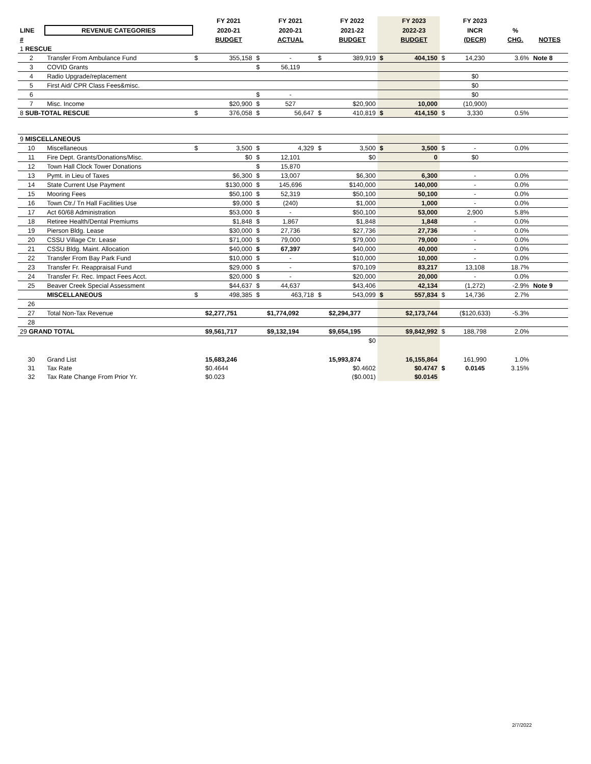| | | | FY 2021 | | FY 2021 | | FY 2022 | | FY 2023 | | FY 2023 | | |
| --- | --- | --- | --- | --- | --- | --- | --- | --- | --- | --- | --- | --- | --- |
| LINE | REVENUE CATEGORIES | | 2020-21 | | 2020-21 | | 2021-22 | | 2022-23 | | INCR | % | |
| # | | | BUDGET | | ACTUAL | | BUDGET | | BUDGET | | (DECR) | CHG. | NOTES |
| 1 RESCUE | | | | | | | | | | | | | |
| 2 | Transfer From Ambulance Fund | $ | 355,158 | $ | - | $ | 389,919 | $ | 404,150 | $ | 14,230 | 3.6% | Note 8 |
| 3 | COVID Grants | | | $ | 56,119 | | | | | | | | |
| 4 | Radio Upgrade/replacement | | | | | | | | | | $0 | | |
| 5 | First Aid/ CPR Class Fees&misc. | | | | | | | | | | $0 | | |
| 6 | | | | $ | - | | | | | | $0 | | |
| 7 | Misc. Income | | $20,900 | $ | 527 | | $20,900 | | 10,000 | | (10,900) | | |
| 8 SUB-TOTAL RESCUE | | $ | 376,058 | $ | 56,647 | $ | 410,819 | $ | 414,150 | $ | 3,330 | 0.5% | |
| 9 MISCELLANEOUS | | | | | | | | | | | | | |
| 10 | Miscellaneous | $ | 3,500 | $ | 4,329 | $ | 3,500 | $ | 3,500 | $ | - | 0.0% | |
| 11 | Fire Dept. Grants/Donations/Misc. | | $0 | $ | 12,101 | | $0 | | 0 | | $0 | | |
| 12 | Town Hall Clock Tower Donations | | | $ | 15,870 | | | | | | | | |
| 13 | Pymt. in Lieu of Taxes | | $6,300 | $ | 13,007 | | $6,300 | | 6,300 | | - | 0.0% | |
| 14 | State Current Use Payment | | $130,000 | $ | 145,696 | | $140,000 | | 140,000 | | - | 0.0% | |
| 15 | Mooring Fees | | $50,100 | $ | 52,319 | | $50,100 | | 50,100 | | - | 0.0% | |
| 16 | Town Ctr./ Tn Hall Facilities Use | | $9,000 | $ | (240) | | $1,000 | | 1,000 | | - | 0.0% | |
| 17 | Act 60/68 Administration | | $53,000 | $ | - | | $50,100 | | 53,000 | | 2,900 | 5.8% | |
| 18 | Retiree Health/Dental Premiums | | $1,848 | $ | 1,867 | | $1,848 | | 1,848 | | - | 0.0% | |
| 19 | Pierson Bldg. Lease | | $30,000 | $ | 27,736 | | $27,736 | | 27,736 | | - | 0.0% | |
| 20 | CSSU Village Ctr. Lease | | $71,000 | $ | 79,000 | | $79,000 | | 79,000 | | - | 0.0% | |
| 21 | CSSU Bldg. Maint. Allocation | | $40,000 | $ | 67,397 | | $40,000 | | 40,000 | | - | 0.0% | |
| 22 | Transfer From Bay Park Fund | | $10,000 | $ | - | | $10,000 | | 10,000 | | - | 0.0% | |
| 23 | Transfer Fr. Reappraisal Fund | | $29,000 | $ | - | | $70,109 | | 83,217 | | 13,108 | 18.7% | |
| 24 | Transfer Fr. Rec. Impact Fees Acct. | | $20,000 | $ | - | | $20,000 | | 20,000 | | - | 0.0% | |
| 25 | Beaver Creek Special Assessment | | $44,637 | $ | 44,637 | | $43,406 | | 42,134 | | (1,272) | -2.9% | Note 9 |
| | MISCELLANEOUS | $ | 498,385 | $ | 463,718 | $ | 543,099 | $ | 557,834 | $ | 14,736 | 2.7% | |
| 26 | | | | | | | | | | | | | |
| 27 | Total Non-Tax Revenue | | $2,277,751 | | $1,774,092 | | $2,294,377 | | $2,173,744 | | ($120,633) | -5.3% | |
| 28 | | | | | | | | | | | | | |
| 29 GRAND TOTAL | | | $9,561,717 | | $9,132,194 | | $9,654,195 | | $9,842,992 | $ | 188,798 | 2.0% | |
| | | | | | | | $0 | | | | | | |
| 30 | Grand List | | 15,683,246 | | | | 15,993,874 | | 16,155,864 | | 161,990 | 1.0% | |
| 31 | Tax Rate | | $0.4644 | | | | $0.4602 | | $0.4747 | $ | 0.0145 | 3.15% | |
| 32 | Tax Rate Change From Prior Yr. | | $0.023 | | | | ($0.001) | | $0.0145 | | | | |
2/7/2022